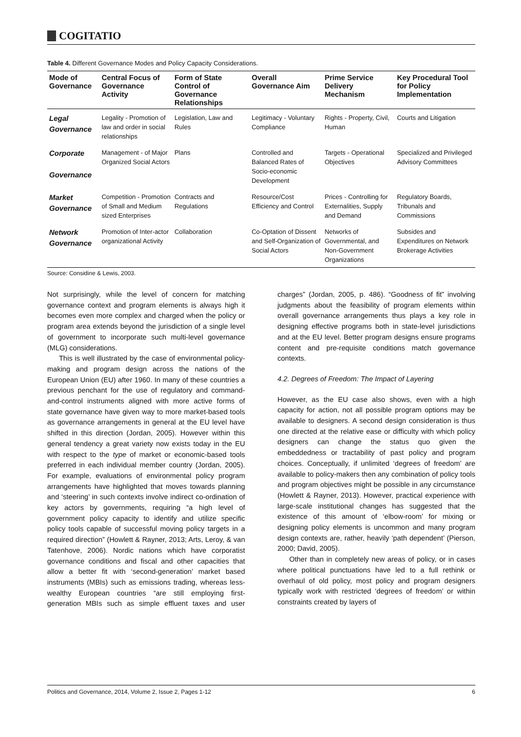COGITATIO
Table 4. Different Governance Modes and Policy Capacity Considerations.
| Mode of Governance | Central Focus of Governance Activity | Form of State Control of Governance Relationships | Overall Governance Aim | Prime Service Delivery Mechanism | Key Procedural Tool for Policy Implementation |
| --- | --- | --- | --- | --- | --- |
| Legal Governance | Legality - Promotion of law and order in social relationships | Legislation, Law and Rules | Legitimacy - Voluntary Compliance | Rights - Property, Civil, Human | Courts and Litigation |
| Corporate Governance | Management - of Major Organized Social Actors | Plans | Controlled and Balanced Rates of Socio-economic Development | Targets - Operational Objectives | Specialized and Privileged Advisory Committees |
| Market Governance | Competition - Promotion of Small and Medium sized Enterprises | Contracts and Regulations | Resource/Cost Efficiency and Control | Prices - Controlling for Externalities, Supply and Demand | Regulatory Boards, Tribunals and Commissions |
| Network Governance | Promotion of Inter-actor organizational Activity | Collaboration | Co-Optation of Dissent and Self-Organization of Social Actors | Networks of Governmental, and Non-Government Organizations | Subsides and Expenditures on Network Brokerage Activities |
Source: Considine & Lewis, 2003.
Not surprisingly, while the level of concern for matching governance context and program elements is always high it becomes even more complex and charged when the policy or program area extends beyond the jurisdiction of a single level of government to incorporate such multi-level governance (MLG) considerations.
This is well illustrated by the case of environmental policy-making and program design across the nations of the European Union (EU) after 1960. In many of these countries a previous penchant for the use of regulatory and command-and-control instruments aligned with more active forms of state governance have given way to more market-based tools as governance arrangements in general at the EU level have shifted in this direction (Jordan, 2005). However within this general tendency a great variety now exists today in the EU with respect to the type of market or economic-based tools preferred in each individual member country (Jordan, 2005). For example, evaluations of environmental policy program arrangements have highlighted that moves towards planning and ‘steering’ in such contexts involve indirect co-ordination of key actors by governments, requiring “a high level of government policy capacity to identify and utilize specific policy tools capable of successful moving policy targets in a required direction” (Howlett & Rayner, 2013; Arts, Leroy, & van Tatenhove, 2006). Nordic nations which have corporatist governance conditions and fiscal and other capacities that allow a better fit with ‘second-generation’ market based instruments (MBIs) such as emissions trading, whereas less-wealthy European countries “are still employing first-generation MBIs such as simple effluent taxes and user charges” (Jordan, 2005, p. 486). “Goodness of fit” involving judgments about the feasibility of program elements within overall governance arrangements thus plays a key role in designing effective programs both in state-level jurisdictions and at the EU level. Better program designs ensure programs content and pre-requisite conditions match governance contexts.
4.2. Degrees of Freedom: The Impact of Layering
However, as the EU case also shows, even with a high capacity for action, not all possible program options may be available to designers. A second design consideration is thus one directed at the relative ease or difficulty with which policy designers can change the status quo given the embeddedness or tractability of past policy and program choices. Conceptually, if unlimited ‘degrees of freedom’ are available to policy-makers then any combination of policy tools and program objectives might be possible in any circumstance (Howlett & Rayner, 2013). However, practical experience with large-scale institutional changes has suggested that the existence of this amount of ‘elbow-room’ for mixing or designing policy elements is uncommon and many program design contexts are, rather, heavily ‘path dependent’ (Pierson, 2000; David, 2005).
Other than in completely new areas of policy, or in cases where political punctuations have led to a full rethink or overhaul of old policy, most policy and program designers typically work with restricted ‘degrees of freedom’ or within constraints created by layers of
Politics and Governance, 2014, Volume 2, Issue 2, Pages 1-12 6